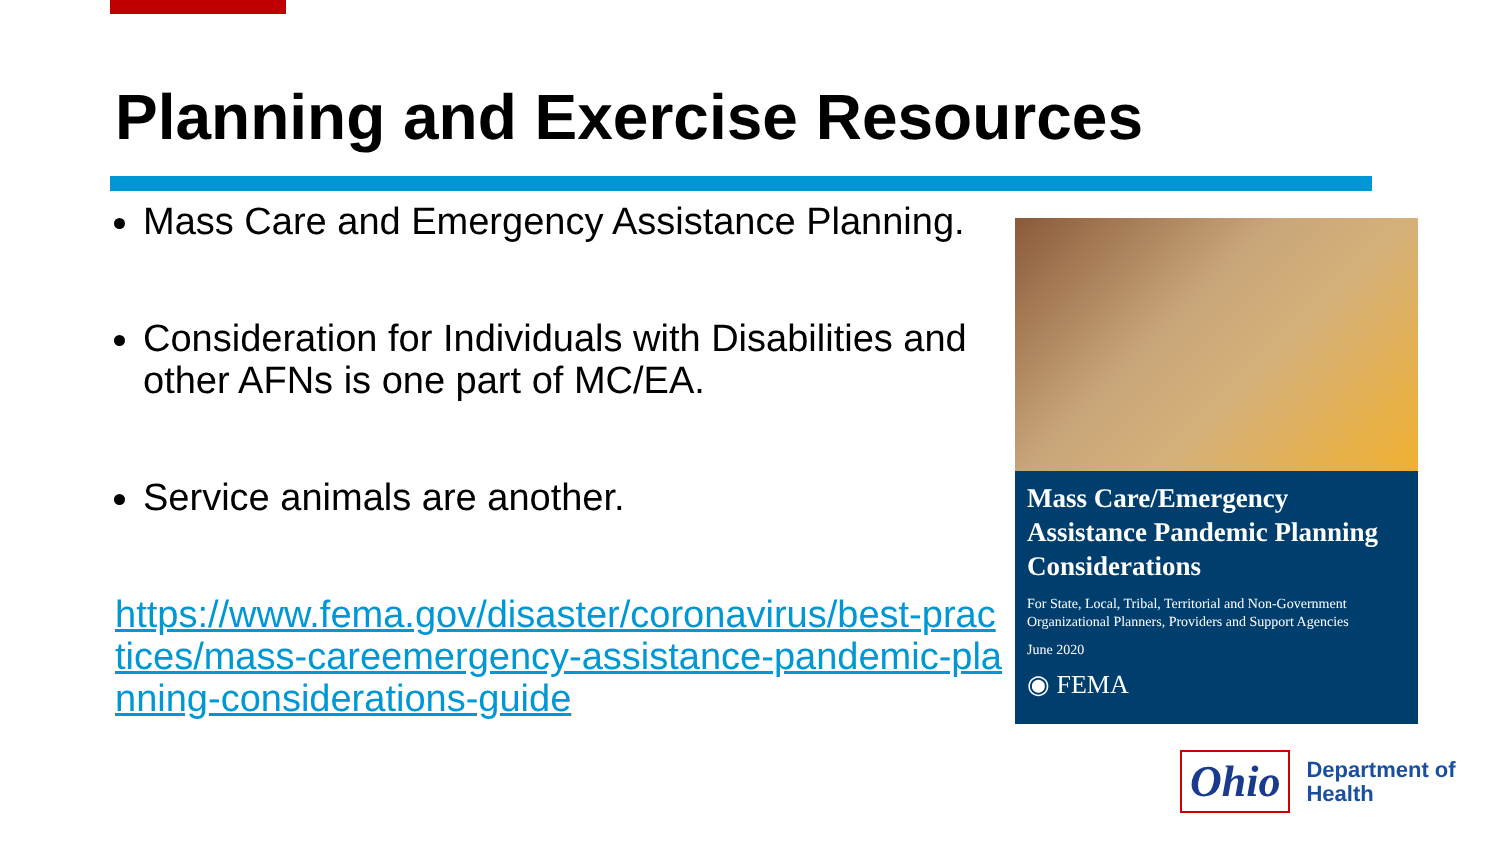Planning and Exercise Resources
Mass Care and Emergency Assistance Planning.
Consideration for Individuals with Disabilities and other AFNs is one part of MC/EA.
Service animals are another.
https://www.fema.gov/disaster/coronavirus/best-practices/mass-careemergency-assistance-pandemic-planning-considerations-guide
Mass Care/Emergency Assistance Pandemic Planning Considerations
For State, Local, Tribal, Territorial and Non-Government Organizational Planners, Providers and Support Agencies
June 2020
◉ FEMA
Ohio
Department of
Health